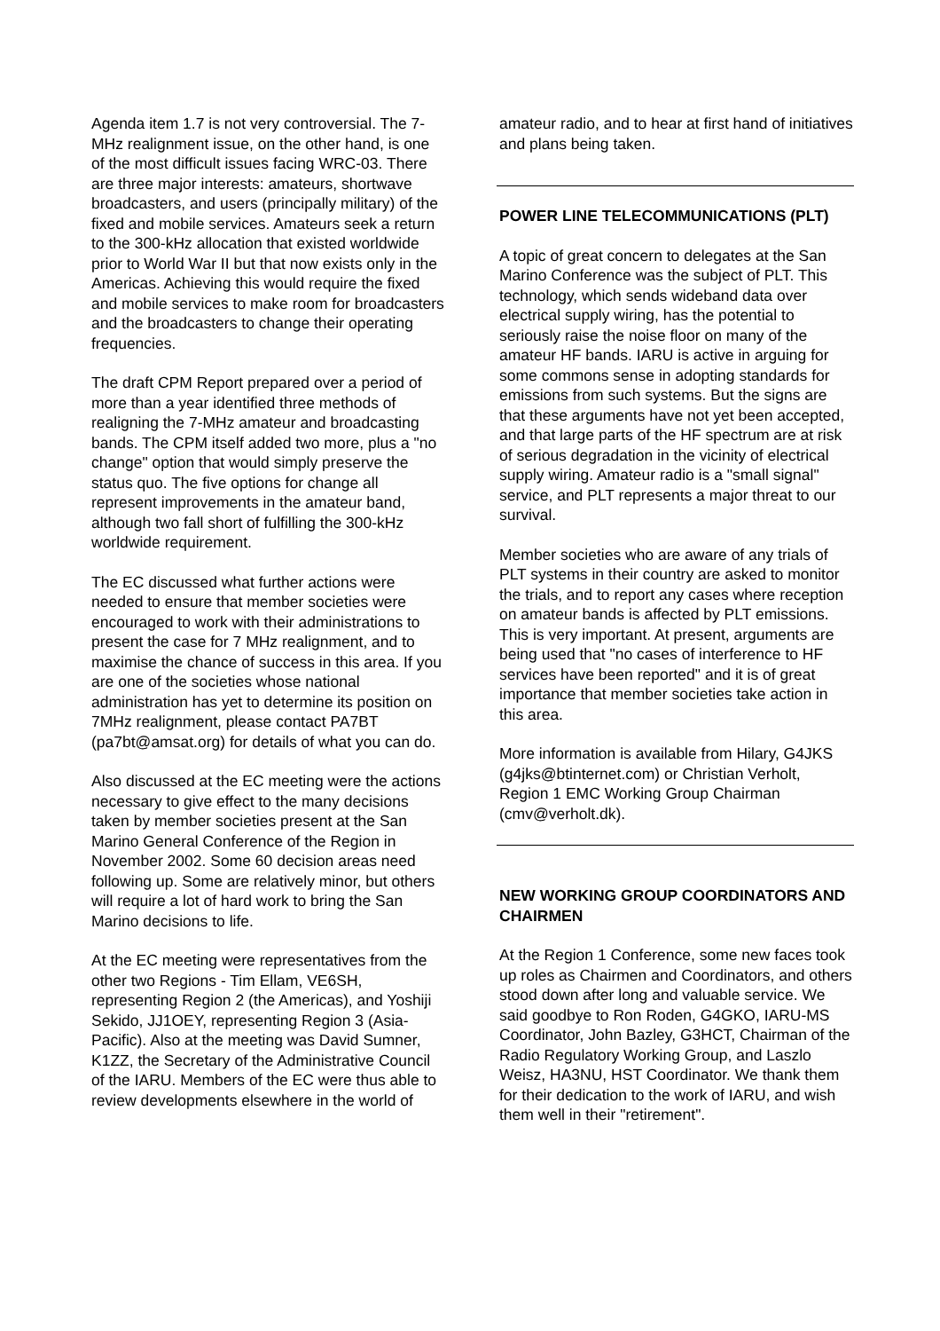Agenda item 1.7 is not very controversial. The 7-MHz realignment issue, on the other hand, is one of the most difficult issues facing WRC-03. There are three major interests: amateurs, shortwave broadcasters, and users (principally military) of the fixed and mobile services. Amateurs seek a return to the 300-kHz allocation that existed worldwide prior to World War II but that now exists only in the Americas. Achieving this would require the fixed and mobile services to make room for broadcasters and the broadcasters to change their operating frequencies.
The draft CPM Report prepared over a period of more than a year identified three methods of realigning the 7-MHz amateur and broadcasting bands. The CPM itself added two more, plus a "no change" option that would simply preserve the status quo. The five options for change all represent improvements in the amateur band, although two fall short of fulfilling the 300-kHz worldwide requirement.
The EC discussed what further actions were needed to ensure that member societies were encouraged to work with their administrations to present the case for 7 MHz realignment, and to maximise the chance of success in this area. If you are one of the societies whose national administration has yet to determine its position on 7MHz realignment, please contact PA7BT (pa7bt@amsat.org) for details of what you can do.
Also discussed at the EC meeting were the actions necessary to give effect to the many decisions taken by member societies present at the San Marino General Conference of the Region in November 2002. Some 60 decision areas need following up. Some are relatively minor, but others will require a lot of hard work to bring the San Marino decisions to life.
At the EC meeting were representatives from the other two Regions - Tim Ellam, VE6SH, representing Region 2 (the Americas), and Yoshiji Sekido, JJ1OEY, representing Region 3 (Asia-Pacific). Also at the meeting was David Sumner, K1ZZ, the Secretary of the Administrative Council of the IARU. Members of the EC were thus able to review developments elsewhere in the world of
amateur radio, and to hear at first hand of initiatives and plans being taken.
POWER LINE TELECOMMUNICATIONS (PLT)
A topic of great concern to delegates at the San Marino Conference was the subject of PLT. This technology, which sends wideband data over electrical supply wiring, has the potential to seriously raise the noise floor on many of the amateur HF bands. IARU is active in arguing for some commons sense in adopting standards for emissions from such systems. But the signs are that these arguments have not yet been accepted, and that large parts of the HF spectrum are at risk of serious degradation in the vicinity of electrical supply wiring. Amateur radio is a "small signal" service, and PLT represents a major threat to our survival.
Member societies who are aware of any trials of PLT systems in their country are asked to monitor the trials, and to report any cases where reception on amateur bands is affected by PLT emissions. This is very important. At present, arguments are being used that "no cases of interference to HF services have been reported" and it is of great importance that member societies take action in this area.
More information is available from Hilary, G4JKS (g4jks@btinternet.com) or Christian Verholt, Region 1 EMC Working Group Chairman (cmv@verholt.dk).
NEW WORKING GROUP COORDINATORS AND CHAIRMEN
At the Region 1 Conference, some new faces took up roles as Chairmen and Coordinators, and others stood down after long and valuable service. We said goodbye to Ron Roden, G4GKO, IARU-MS Coordinator, John Bazley, G3HCT, Chairman of the Radio Regulatory Working Group, and Laszlo Weisz, HA3NU, HST Coordinator. We thank them for their dedication to the work of IARU, and wish them well in their "retirement".